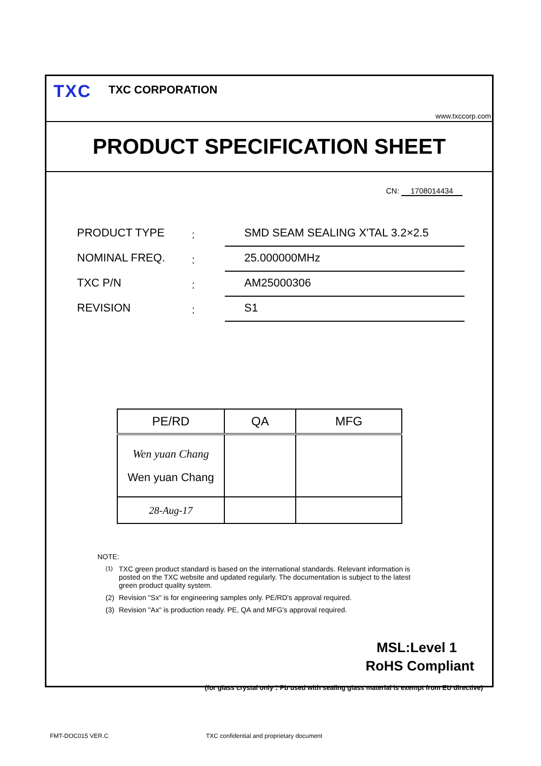TXC TXC CORPORATION
www.txccorp.com
PRODUCT SPECIFICATION SHEET
CN: 1708014434
PRODUCT TYPE
:
SMD SEAM SEALING X'TAL 3.2×2.5
NOMINAL FREQ.
:
25.000000MHz
TXC P/N
:
AM25000306
REVISION
:
S1
| PE/RD | QA | MFG |
| --- | --- | --- |
| Wen yuan Chang Wen yuan Chang | | |
| 28-Aug-17 | | |
NOTE:
<sup>(1)</sup> TXC green product standard is based on the international standards. Relevant information is posted on the TXC website and updated regularly. The documentation is subject to the latest green product quality system.
(2) Revision "Sx" is for engineering samples only. PE/RD's approval required.
(3) Revision "Ax" is production ready. PE, QA and MFG's approval required.
MSL:Level 1
RoHS Compliant
(for glass crystal only：Pb used with sealing glass material is exempt from EU directive)
FMT-DOC015 VER.C
TXC confidential and proprietary document